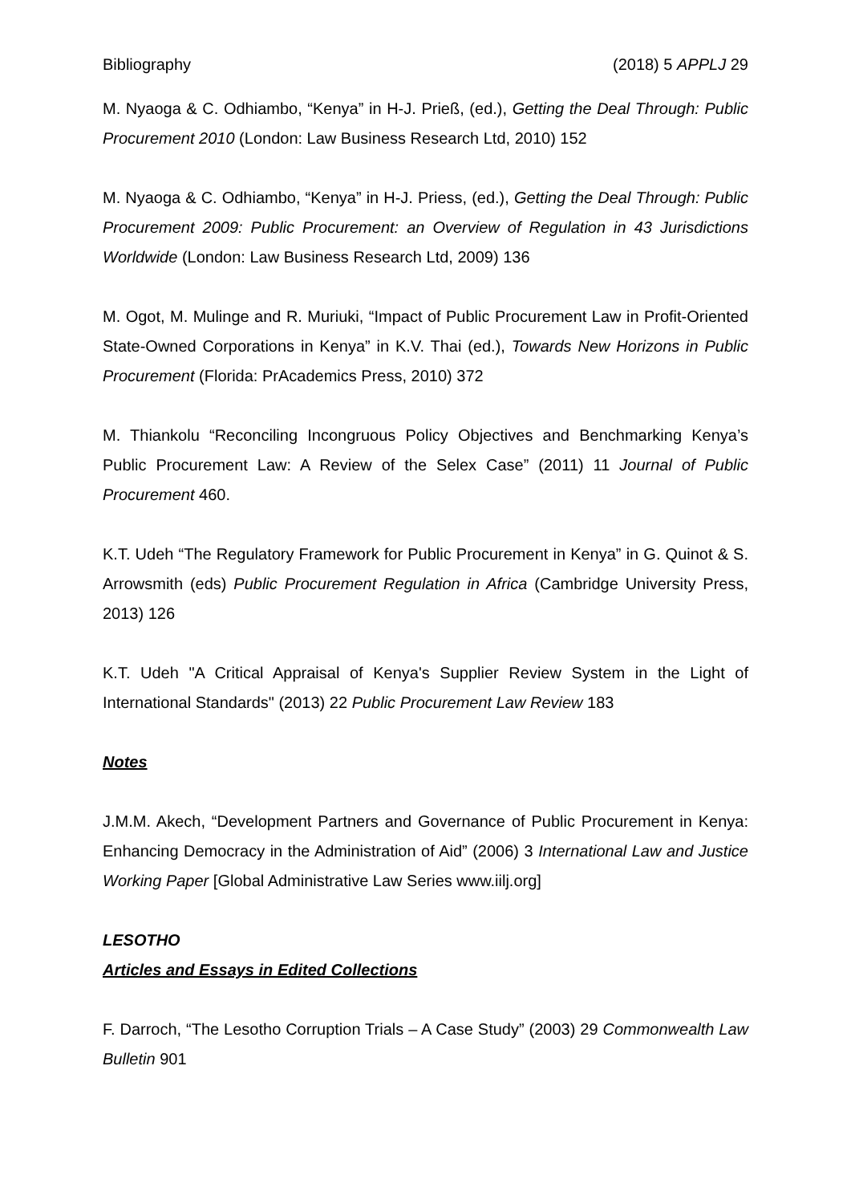Bibliography (2018) 5 APPLJ 29
M. Nyaoga & C. Odhiambo, “Kenya” in H-J. Prieß, (ed.), Getting the Deal Through: Public Procurement 2010 (London: Law Business Research Ltd, 2010) 152
M. Nyaoga & C. Odhiambo, “Kenya” in H-J. Priess, (ed.), Getting the Deal Through: Public Procurement 2009: Public Procurement: an Overview of Regulation in 43 Jurisdictions Worldwide (London: Law Business Research Ltd, 2009) 136
M. Ogot, M. Mulinge and R. Muriuki, “Impact of Public Procurement Law in Profit-Oriented State-Owned Corporations in Kenya” in K.V. Thai (ed.), Towards New Horizons in Public Procurement (Florida: PrAcademics Press, 2010) 372
M. Thiankolu “Reconciling Incongruous Policy Objectives and Benchmarking Kenya’s Public Procurement Law: A Review of the Selex Case” (2011) 11 Journal of Public Procurement 460.
K.T. Udeh “The Regulatory Framework for Public Procurement in Kenya” in G. Quinot & S. Arrowsmith (eds) Public Procurement Regulation in Africa (Cambridge University Press, 2013) 126
K.T. Udeh "A Critical Appraisal of Kenya's Supplier Review System in the Light of International Standards" (2013) 22 Public Procurement Law Review 183
Notes
J.M.M. Akech, “Development Partners and Governance of Public Procurement in Kenya: Enhancing Democracy in the Administration of Aid” (2006) 3 International Law and Justice Working Paper [Global Administrative Law Series www.iilj.org]
LESOTHO
Articles and Essays in Edited Collections
F. Darroch, “The Lesotho Corruption Trials – A Case Study” (2003) 29 Commonwealth Law Bulletin 901